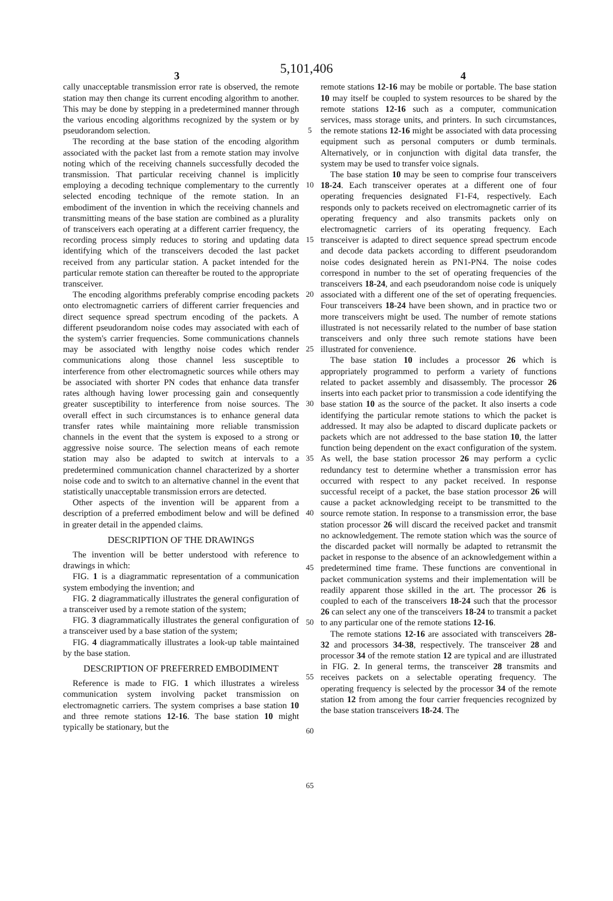5,101,406
3 4
cally unacceptable transmission error rate is observed, the remote station may then change its current encoding algorithm to another. This may be done by stepping in a predetermined manner through the various encoding algorithms recognized by the system or by pseudorandom selection.
The recording at the base station of the encoding algorithm associated with the packet last from a remote station may involve noting which of the receiving channels successfully decoded the transmission. That particular receiving channel is implicitly employing a decoding technique complementary to the currently selected encoding technique of the remote station. In an embodiment of the invention in which the receiving channels and transmitting means of the base station are combined as a plurality of transceivers each operating at a different carrier frequency, the recording process simply reduces to storing and updating data identifying which of the transceivers decoded the last packet received from any particular station. A packet intended for the particular remote station can thereafter be routed to the appropriate transceiver.
The encoding algorithms preferably comprise encoding packets onto electromagnetic carriers of different carrier frequencies and direct sequence spread spectrum encoding of the packets. A different pseudorandom noise codes may associated with each of the system's carrier frequencies. Some communications channels may be associated with lengthy noise codes which render communications along those channel less susceptible to interference from other electromagnetic sources while others may be associated with shorter PN codes that enhance data transfer rates although having lower processing gain and consequently greater susceptibility to interference from noise sources. The overall effect in such circumstances is to enhance general data transfer rates while maintaining more reliable transmission channels in the event that the system is exposed to a strong or aggressive noise source. The selection means of each remote station may also be adapted to switch at intervals to a predetermined communication channel characterized by a shorter noise code and to switch to an alternative channel in the event that statistically unacceptable transmission errors are detected.
Other aspects of the invention will be apparent from a description of a preferred embodiment below and will be defined in greater detail in the appended claims.
DESCRIPTION OF THE DRAWINGS
The invention will be better understood with reference to drawings in which:
FIG. 1 is a diagrammatic representation of a communication system embodying the invention; and
FIG. 2 diagrammatically illustrates the general configuration of a transceiver used by a remote station of the system;
FIG. 3 diagrammatically illustrates the general configuration of a transceiver used by a base station of the system;
FIG. 4 diagrammatically illustrates a look-up table maintained by the base station.
DESCRIPTION OF PREFERRED EMBODIMENT
Reference is made to FIG. 1 which illustrates a wireless communication system involving packet transmission on electromagnetic carriers. The system comprises a base station 10 and three remote stations 12-16. The base station 10 might typically be stationary, but the
5
10
15
20
25
30
35
40
45
50
55
60
65
remote stations 12-16 may be mobile or portable. The base station 10 may itself be coupled to system resources to be shared by the remote stations 12-16 such as a computer, communication services, mass storage units, and printers. In such circumstances, the remote stations 12-16 might be associated with data processing equipment such as personal computers or dumb terminals. Alternatively, or in conjunction with digital data transfer, the system may be used to transfer voice signals.
The base station 10 may be seen to comprise four transceivers 18-24. Each transceiver operates at a different one of four operating frequencies designated F1-F4, respectively. Each responds only to packets received on electromagnetic carrier of its operating frequency and also transmits packets only on electromagnetic carriers of its operating frequency. Each transceiver is adapted to direct sequence spread spectrum encode and decode data packets according to different pseudorandom noise codes designated herein as PN1-PN4. The noise codes correspond in number to the set of operating frequencies of the transceivers 18-24, and each pseudorandom noise code is uniquely associated with a different one of the set of operating frequencies. Four transceivers 18-24 have been shown, and in practice two or more transceivers might be used. The number of remote stations illustrated is not necessarily related to the number of base station transceivers and only three such remote stations have been illustrated for convenience.
The base station 10 includes a processor 26 which is appropriately programmed to perform a variety of functions related to packet assembly and disassembly. The processor 26 inserts into each packet prior to transmission a code identifying the base station 10 as the source of the packet. It also inserts a code identifying the particular remote stations to which the packet is addressed. It may also be adapted to discard duplicate packets or packets which are not addressed to the base station 10, the latter function being dependent on the exact configuration of the system. As well, the base station processor 26 may perform a cyclic redundancy test to determine whether a transmission error has occurred with respect to any packet received. In response successful receipt of a packet, the base station processor 26 will cause a packet acknowledging receipt to be transmitted to the source remote station. In response to a transmission error, the base station processor 26 will discard the received packet and transmit no acknowledgement. The remote station which was the source of the discarded packet will normally be adapted to retransmit the packet in response to the absence of an acknowledgement within a predetermined time frame. These functions are conventional in packet communication systems and their implementation will be readily apparent those skilled in the art. The processor 26 is coupled to each of the transceivers 18-24 such that the processor 26 can select any one of the transceivers 18-24 to transmit a packet to any particular one of the remote stations 12-16.
The remote stations 12-16 are associated with transceivers 28-32 and processors 34-38, respectively. The transceiver 28 and processor 34 of the remote station 12 are typical and are illustrated in FIG. 2. In general terms, the transceiver 28 transmits and receives packets on a selectable operating frequency. The operating frequency is selected by the processor 34 of the remote station 12 from among the four carrier frequencies recognized by the base station transceivers 18-24. The